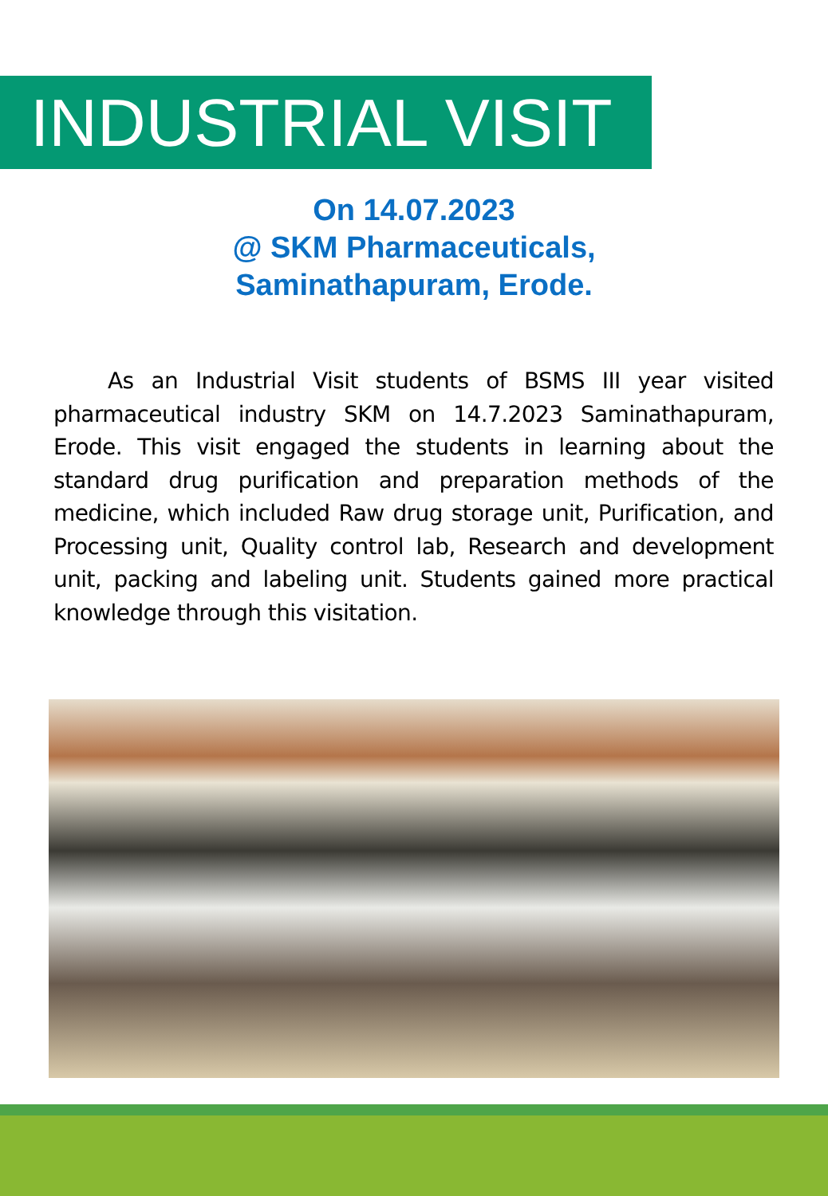INDUSTRIAL VISIT
On 14.07.2023
@ SKM Pharmaceuticals,
Saminathapuram, Erode.
As an Industrial Visit students of BSMS III year visited pharmaceutical industry SKM on 14.7.2023 Saminathapuram, Erode. This visit engaged the students in learning about the standard drug purification and preparation methods of the medicine, which included Raw drug storage unit, Purification, and Processing unit, Quality control lab, Research and development unit, packing and labeling unit. Students gained more practical knowledge through this visitation.